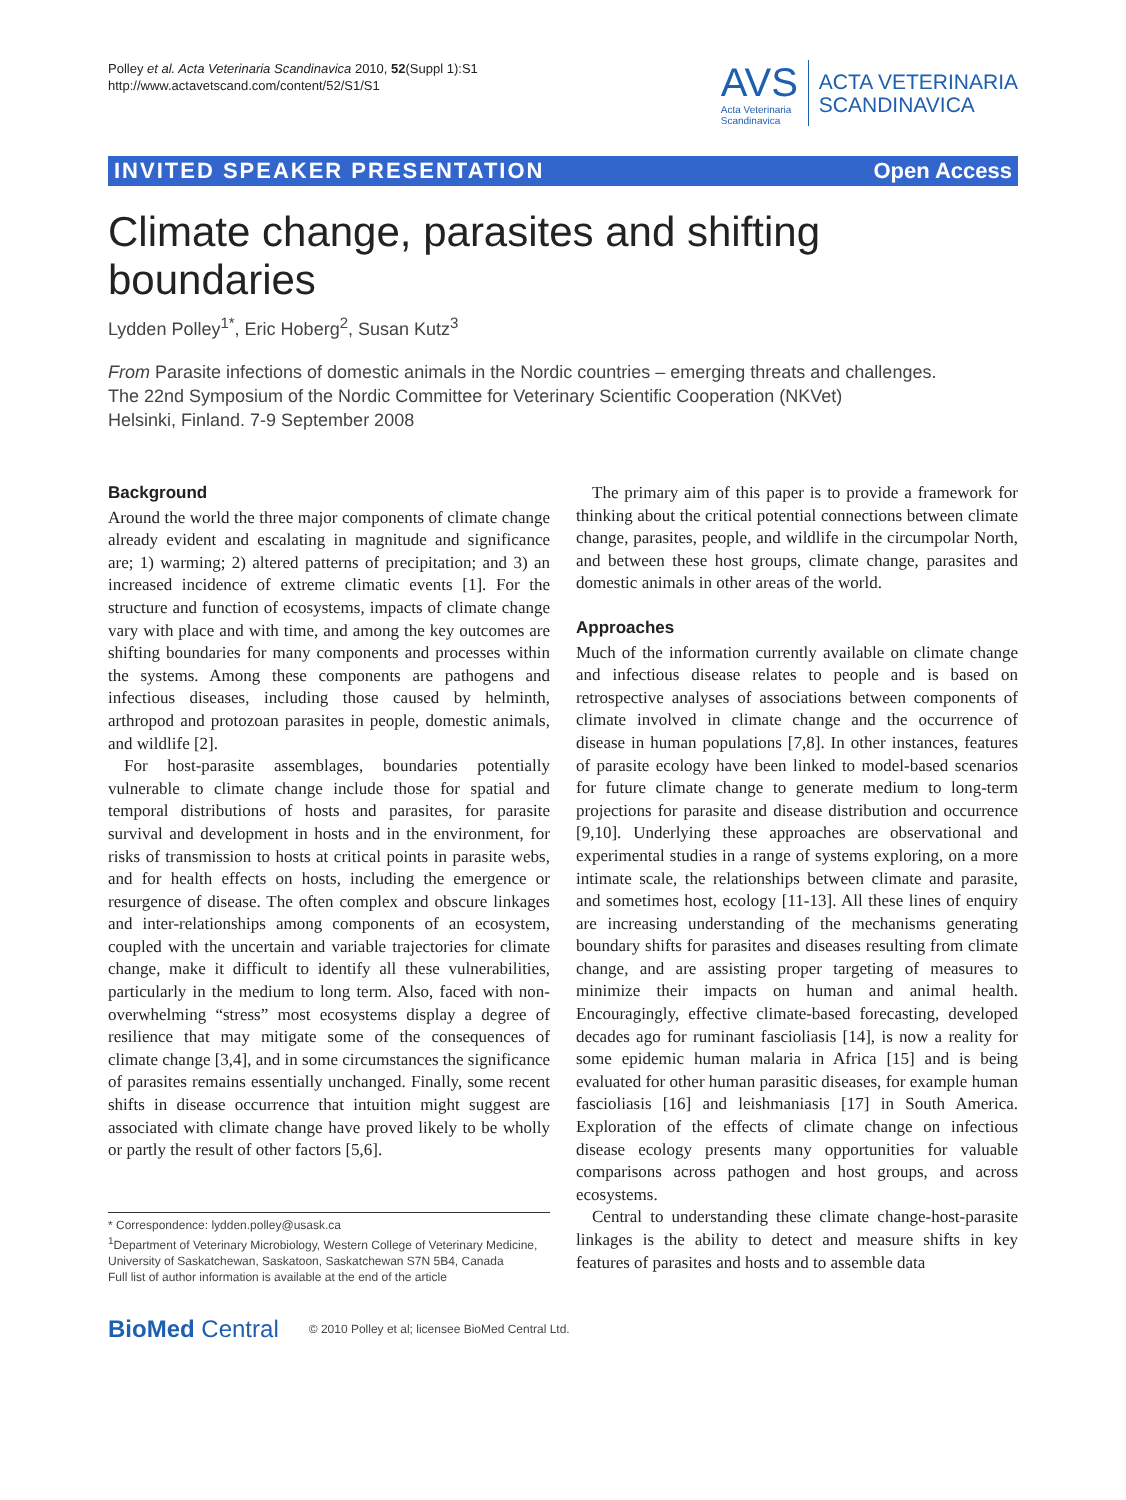Polley et al. Acta Veterinaria Scandinavica 2010, 52(Suppl 1):S1
http://www.actavetscand.com/content/52/S1/S1
AVS
Acta Veterinaria
Scandinavica
ACTA VETERINARIA
SCANDINAVICA
INVITED SPEAKER PRESENTATION Open Access
Climate change, parasites and shifting boundaries
Lydden Polley<sup>1*</sup>, Eric Hoberg<sup>2</sup>, Susan Kutz<sup>3</sup>
From Parasite infections of domestic animals in the Nordic countries – emerging threats and challenges.
The 22nd Symposium of the Nordic Committee for Veterinary Scientific Cooperation (NKVet)
Helsinki, Finland. 7-9 September 2008
Background
Around the world the three major components of climate change already evident and escalating in magnitude and significance are; 1) warming; 2) altered patterns of precipitation; and 3) an increased incidence of extreme climatic events [1]. For the structure and function of ecosystems, impacts of climate change vary with place and with time, and among the key outcomes are shifting boundaries for many components and processes within the systems. Among these components are pathogens and infectious diseases, including those caused by helminth, arthropod and protozoan parasites in people, domestic animals, and wildlife [2].
For host-parasite assemblages, boundaries potentially vulnerable to climate change include those for spatial and temporal distributions of hosts and parasites, for parasite survival and development in hosts and in the environment, for risks of transmission to hosts at critical points in parasite webs, and for health effects on hosts, including the emergence or resurgence of disease. The often complex and obscure linkages and inter-relationships among components of an ecosystem, coupled with the uncertain and variable trajectories for climate change, make it difficult to identify all these vulnerabilities, particularly in the medium to long term. Also, faced with non-overwhelming “stress” most ecosystems display a degree of resilience that may mitigate some of the consequences of climate change [3,4], and in some circumstances the significance of parasites remains essentially unchanged. Finally, some recent shifts in disease occurrence that intuition might suggest are associated with climate change have proved likely to be wholly or partly the result of other factors [5,6].
* Correspondence: lydden.polley@usask.ca
<sup>1</sup> Department of Veterinary Microbiology, Western College of Veterinary Medicine, University of Saskatchewan, Saskatoon, Saskatchewan S7N 5B4, Canada
Full list of author information is available at the end of the article
The primary aim of this paper is to provide a framework for thinking about the critical potential connections between climate change, parasites, people, and wildlife in the circumpolar North, and between these host groups, climate change, parasites and domestic animals in other areas of the world.
Approaches
Much of the information currently available on climate change and infectious disease relates to people and is based on retrospective analyses of associations between components of climate involved in climate change and the occurrence of disease in human populations [7,8]. In other instances, features of parasite ecology have been linked to model-based scenarios for future climate change to generate medium to long-term projections for parasite and disease distribution and occurrence [9,10]. Underlying these approaches are observational and experimental studies in a range of systems exploring, on a more intimate scale, the relationships between climate and parasite, and sometimes host, ecology [11-13]. All these lines of enquiry are increasing understanding of the mechanisms generating boundary shifts for parasites and diseases resulting from climate change, and are assisting proper targeting of measures to minimize their impacts on human and animal health. Encouragingly, effective climate-based forecasting, developed decades ago for ruminant fascioliasis [14], is now a reality for some epidemic human malaria in Africa [15] and is being evaluated for other human parasitic diseases, for example human fascioliasis [16] and leishmaniasis [17] in South America. Exploration of the effects of climate change on infectious disease ecology presents many opportunities for valuable comparisons across pathogen and host groups, and across ecosystems.
Central to understanding these climate change-host-parasite linkages is the ability to detect and measure shifts in key features of parasites and hosts and to assemble data
BioMed Central © 2010 Polley et al; licensee BioMed Central Ltd.